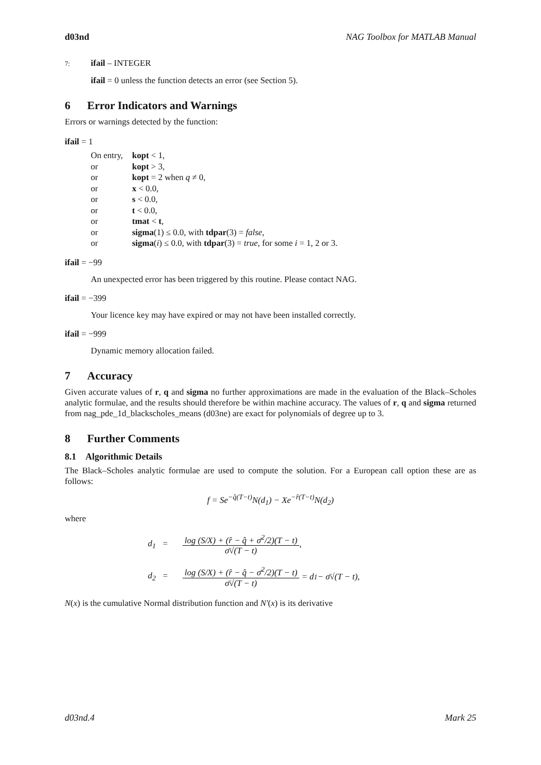d03nd NAG Toolbox for MATLAB Manual
7: ifail – INTEGER
ifail = 0 unless the function detects an error (see Section 5).
6 Error Indicators and Warnings
Errors or warnings detected by the function:
ifail = 1
| On entry, | kopt < 1, |
| or | kopt > 3, |
| or | kopt = 2 when q ≠ 0, |
| or | x < 0.0, |
| or | s < 0.0, |
| or | t < 0.0, |
| or | tmat < t , |
| or | sigma (1) ≤ 0.0, with tdpar (3) = false , |
| or | sigma ( i ) ≤ 0.0, with tdpar (3) = true , for some i = 1, 2 or 3. |
ifail = −99
An unexpected error has been triggered by this routine. Please contact NAG.
ifail = −399
Your licence key may have expired or may not have been installed correctly.
ifail = −999
Dynamic memory allocation failed.
7 Accuracy
Given accurate values of r, q and sigma no further approximations are made in the evaluation of the Black–Scholes analytic formulae, and the results should therefore be within machine accuracy. The values of r, q and sigma returned from nag_pde_1d_blackscholes_means (d03ne) are exact for polynomials of degree up to 3.
8 Further Comments
8.1 Algorithmic Details
The Black–Scholes analytic formulae are used to compute the solution. For a European call option these are as follows:
f = Se<sup>−q̂(T−t)</sup>N(d<sub>1</sub>) − Xe<sup>−r̂(T−t)</sup>N(d<sub>2</sub>)
where
d<sub>1</sub> = log (S/X) + (r̂ − q̂ + σ̄<sup>2</sup>/2)(T − t) σ̄√(T − t),
d<sub>2</sub> = log (S/X) + (r̂ − q̂ − σ̄<sup>2</sup>/2)(T − t) σ̄√(T − t) = d<sub>1</sub> − σ̄√(T − t),
N(x) is the cumulative Normal distribution function and N′(x) is its derivative
d03nd.4 Mark 25